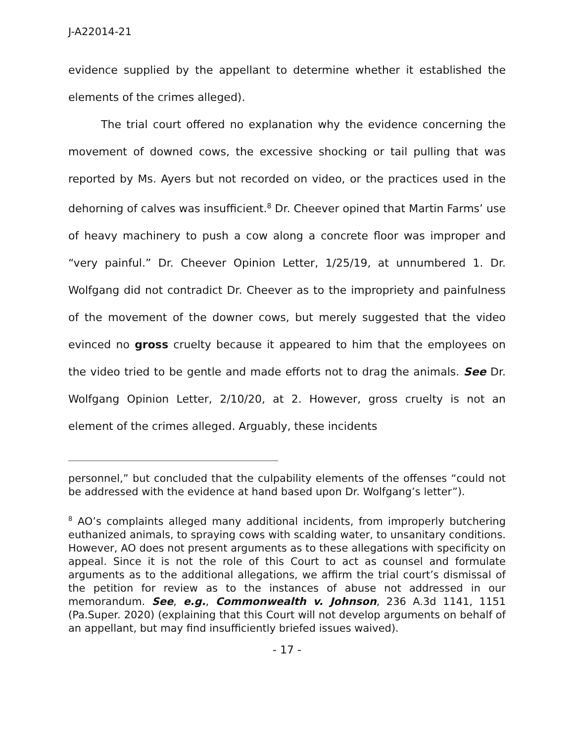J-A22014-21
evidence supplied by the appellant to determine whether it established the elements of the crimes alleged).
The trial court offered no explanation why the evidence concerning the movement of downed cows, the excessive shocking or tail pulling that was reported by Ms. Ayers but not recorded on video, or the practices used in the dehorning of calves was insufficient.<sup>8</sup> Dr. Cheever opined that Martin Farms’ use of heavy machinery to push a cow along a concrete floor was improper and “very painful.” Dr. Cheever Opinion Letter, 1/25/19, at unnumbered 1. Dr. Wolfgang did not contradict Dr. Cheever as to the impropriety and painfulness of the movement of the downer cows, but merely suggested that the video evinced no gross cruelty because it appeared to him that the employees on the video tried to be gentle and made efforts not to drag the animals. See Dr. Wolfgang Opinion Letter, 2/10/20, at 2. However, gross cruelty is not an element of the crimes alleged. Arguably, these incidents
personnel,” but concluded that the culpability elements of the offenses “could not be addressed with the evidence at hand based upon Dr. Wolfgang’s letter”).
<sup>8</sup> AO’s complaints alleged many additional incidents, from improperly butchering euthanized animals, to spraying cows with scalding water, to unsanitary conditions. However, AO does not present arguments as to these allegations with specificity on appeal. Since it is not the role of this Court to act as counsel and formulate arguments as to the additional allegations, we affirm the trial court’s dismissal of the petition for review as to the instances of abuse not addressed in our memorandum. See, e.g., Commonwealth v. Johnson, 236 A.3d 1141, 1151 (Pa.Super. 2020) (explaining that this Court will not develop arguments on behalf of an appellant, but may find insufficiently briefed issues waived).
- 17 -